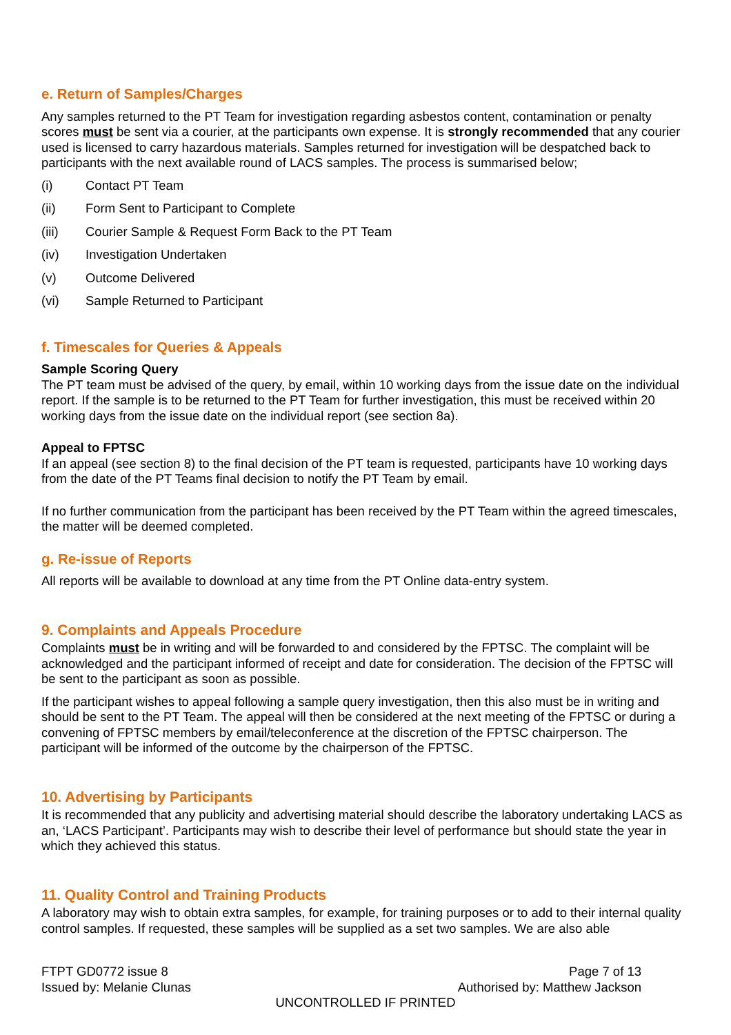e. Return of Samples/Charges
Any samples returned to the PT Team for investigation regarding asbestos content, contamination or penalty scores must be sent via a courier, at the participants own expense. It is strongly recommended that any courier used is licensed to carry hazardous materials. Samples returned for investigation will be despatched back to participants with the next available round of LACS samples. The process is summarised below;
(i) Contact PT Team
(ii) Form Sent to Participant to Complete
(iii) Courier Sample & Request Form Back to the PT Team
(iv) Investigation Undertaken
(v) Outcome Delivered
(vi) Sample Returned to Participant
f. Timescales for Queries & Appeals
Sample Scoring Query
The PT team must be advised of the query, by email, within 10 working days from the issue date on the individual report. If the sample is to be returned to the PT Team for further investigation, this must be received within 20 working days from the issue date on the individual report (see section 8a).
Appeal to FPTSC
If an appeal (see section 8) to the final decision of the PT team is requested, participants have 10 working days from the date of the PT Teams final decision to notify the PT Team by email.
If no further communication from the participant has been received by the PT Team within the agreed timescales, the matter will be deemed completed.
g. Re-issue of Reports
All reports will be available to download at any time from the PT Online data-entry system.
9. Complaints and Appeals Procedure
Complaints must be in writing and will be forwarded to and considered by the FPTSC. The complaint will be acknowledged and the participant informed of receipt and date for consideration. The decision of the FPTSC will be sent to the participant as soon as possible.
If the participant wishes to appeal following a sample query investigation, then this also must be in writing and should be sent to the PT Team. The appeal will then be considered at the next meeting of the FPTSC or during a convening of FPTSC members by email/teleconference at the discretion of the FPTSC chairperson. The participant will be informed of the outcome by the chairperson of the FPTSC.
10. Advertising by Participants
It is recommended that any publicity and advertising material should describe the laboratory undertaking LACS as an, ‘LACS Participant’. Participants may wish to describe their level of performance but should state the year in which they achieved this status.
11. Quality Control and Training Products
A laboratory may wish to obtain extra samples, for example, for training purposes or to add to their internal quality control samples. If requested, these samples will be supplied as a set two samples. We are also able
FTPT GD0772 issue 8 Page 7 of 13
Issued by: Melanie Clunas Authorised by: Matthew Jackson
UNCONTROLLED IF PRINTED